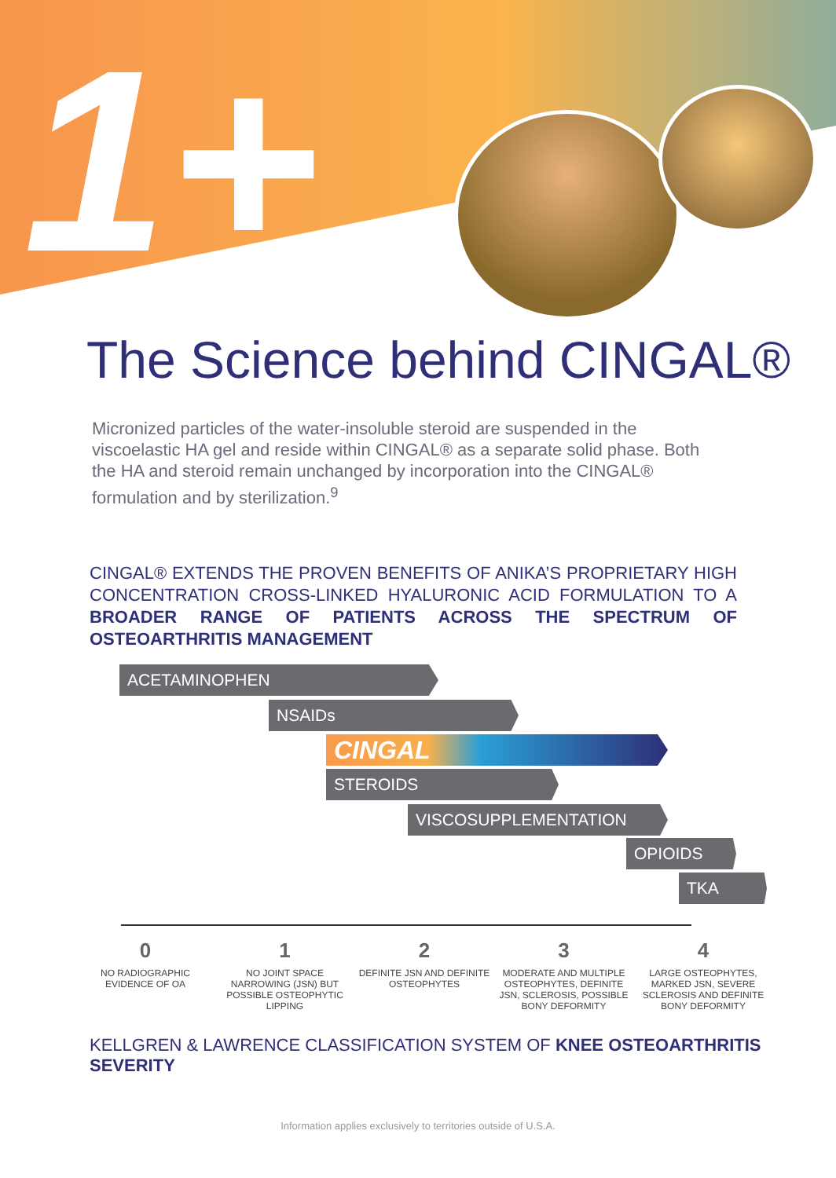1+
The Science behind CINGAL®
Micronized particles of the water-insoluble steroid are suspended in the viscoelastic HA gel and reside within CINGAL® as a separate solid phase. Both the HA and steroid remain unchanged by incorporation into the CINGAL® formulation and by sterilization.<sup>9</sup>
CINGAL® EXTENDS THE PROVEN BENEFITS OF ANIKA’S PROPRIETARY HIGH CONCENTRATION CROSS-LINKED HYALURONIC ACID FORMULATION TO A BROADER RANGE OF PATIENTS ACROSS THE SPECTRUM OF OSTEOARTHRITIS MANAGEMENT
ACETAMINOPHEN
NSAIDs
CINGAL
STEROIDS
VISCOSUPPLEMENTATION
OPIOIDS
TKA
0
NO RADIOGRAPHIC EVIDENCE OF OA
1
NO JOINT SPACE NARROWING (JSN) BUT POSSIBLE OSTEOPHYTIC LIPPING
2
DEFINITE JSN AND DEFINITE OSTEOPHYTES
3
MODERATE AND MULTIPLE OSTEOPHYTES, DEFINITE JSN, SCLEROSIS, POSSIBLE BONY DEFORMITY
4
LARGE OSTEOPHYTES, MARKED JSN, SEVERE SCLEROSIS AND DEFINITE BONY DEFORMITY
KELLGREN & LAWRENCE CLASSIFICATION SYSTEM OF KNEE OSTEOARTHRITIS SEVERITY
Information applies exclusively to territories outside of U.S.A.